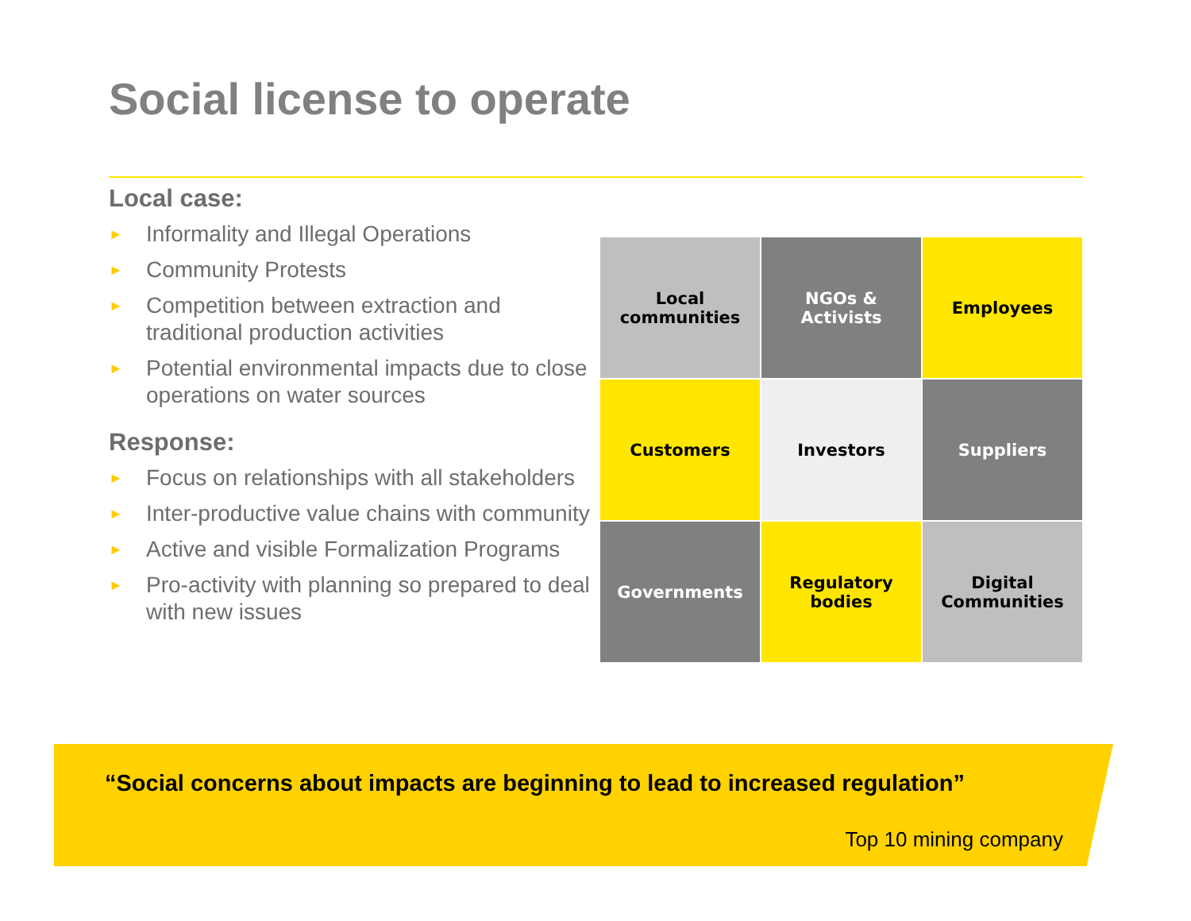Social license to operate
Local case:
► Informality and Illegal Operations
► Community Protests
► Competition between extraction and traditional production activities
► Potential environmental impacts due to close operations on water sources
Response:
► Focus on relationships with all stakeholders
► Inter-productive value chains with community
► Active and visible Formalization Programs
► Pro-activity with planning so prepared to deal with new issues
Local
communities
NGOs &
Activists
Employees
Customers
Investors
Suppliers
Governments
Regulatory
bodies
Digital
Communities
“Social concerns about impacts are beginning to lead to increased regulation”
Top 10 mining company